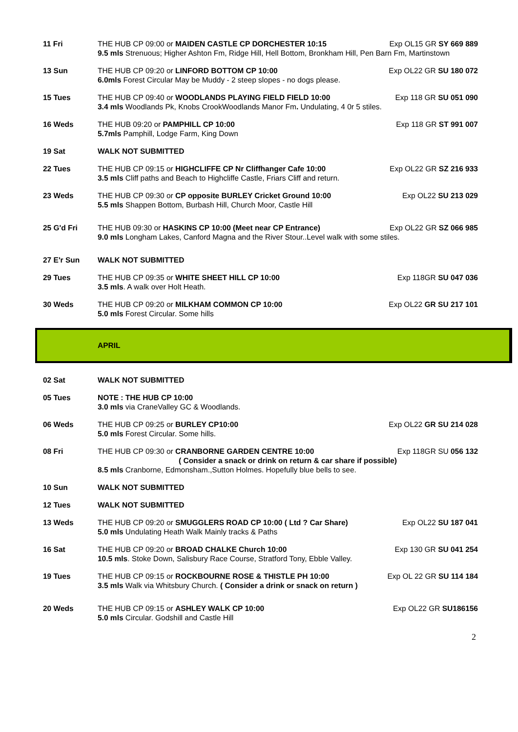11 Fri THE HUB CP 09:00 or MAIDEN CASTLE CP DORCHESTER 10:15 Exp OL15 GR SY 669 889
9.5 mls Strenuous; Higher Ashton Fm, Ridge Hill, Hell Bottom, Bronkham Hill, Pen Barn Fm, Martinstown
13 Sun THE HUB CP 09:20 or LINFORD BOTTOM CP 10:00 Exp OL22 GR SU 180 072
6.0mls Forest Circular May be Muddy - 2 steep slopes - no dogs please.
15 Tues THE HUB CP 09:40 or WOODLANDS PLAYING FIELD FIELD 10:00 Exp 118 GR SU 051 090
3.4 mls Woodlands Pk, Knobs CrookWoodlands Manor Fm. Undulating, 4 0r 5 stiles.
16 Weds THE HUB 09:20 or PAMPHILL CP 10:00 Exp 118 GR ST 991 007
5.7mls Pamphill, Lodge Farm, King Down
19 Sat WALK NOT SUBMITTED
22 Tues THE HUB CP 09:15 or HIGHCLIFFE CP Nr Cliffhanger Cafe 10:00 Exp OL22 GR SZ 216 933
3.5 mls Cliff paths and Beach to Highcliffe Castle, Friars Cliff and return.
23 Weds THE HUB CP 09:30 or CP opposite BURLEY Cricket Ground 10:00 Exp OL22 SU 213 029
5.5 mls Shappen Bottom, Burbash Hill, Church Moor, Castle Hill
25 G'd Fri THE HUB 09:30 or HASKINS CP 10:00 (Meet near CP Entrance) Exp OL22 GR SZ 066 985
9.0 mls Longham Lakes, Canford Magna and the River Stour..Level walk with some stiles.
27 E'r Sun WALK NOT SUBMITTED
29 Tues THE HUB CP 09:35 or WHITE SHEET HILL CP 10:00 Exp 118GR SU 047 036
3.5 mls. A walk over Holt Heath.
30 Weds THE HUB CP 09:20 or MILKHAM COMMON CP 10:00 Exp OL22 GR SU 217 101
5.0 mls Forest Circular. Some hills
APRIL
02 Sat WALK NOT SUBMITTED
05 Tues NOTE : THE HUB CP 10:00
3.0 mls via CraneValley GC & Woodlands.
06 Weds THE HUB CP 09:25 or BURLEY CP10:00 Exp OL22 GR SU 214 028
5.0 mls Forest Circular. Some hills.
08 Fri THE HUB CP 09:30 or CRANBORNE GARDEN CENTRE 10:00 Exp 118GR SU 056 132
( Consider a snack or drink on return & car share if possible)
8.5 mls Cranborne, Edmonsham.,Sutton Holmes. Hopefully blue bells to see.
10 Sun WALK NOT SUBMITTED
12 Tues WALK NOT SUBMITTED
13 Weds THE HUB CP 09:20 or SMUGGLERS ROAD CP 10:00 ( Ltd ? Car Share) Exp OL22 SU 187 041
5.0 mls Undulating Heath Walk Mainly tracks & Paths
16 Sat THE HUB CP 09:20 or BROAD CHALKE Church 10:00 Exp 130 GR SU 041 254
10.5 mls. Stoke Down, Salisbury Race Course, Stratford Tony, Ebble Valley.
19 Tues THE HUB CP 09:15 or ROCKBOURNE ROSE & THISTLE PH 10:00 Exp OL 22 GR SU 114 184
3.5 mls Walk via Whitsbury Church. ( Consider a drink or snack on return )
20 Weds THE HUB CP 09:15 or ASHLEY WALK CP 10:00 Exp OL22 GR SU186156
5.0 mls Circular. Godshill and Castle Hill
2